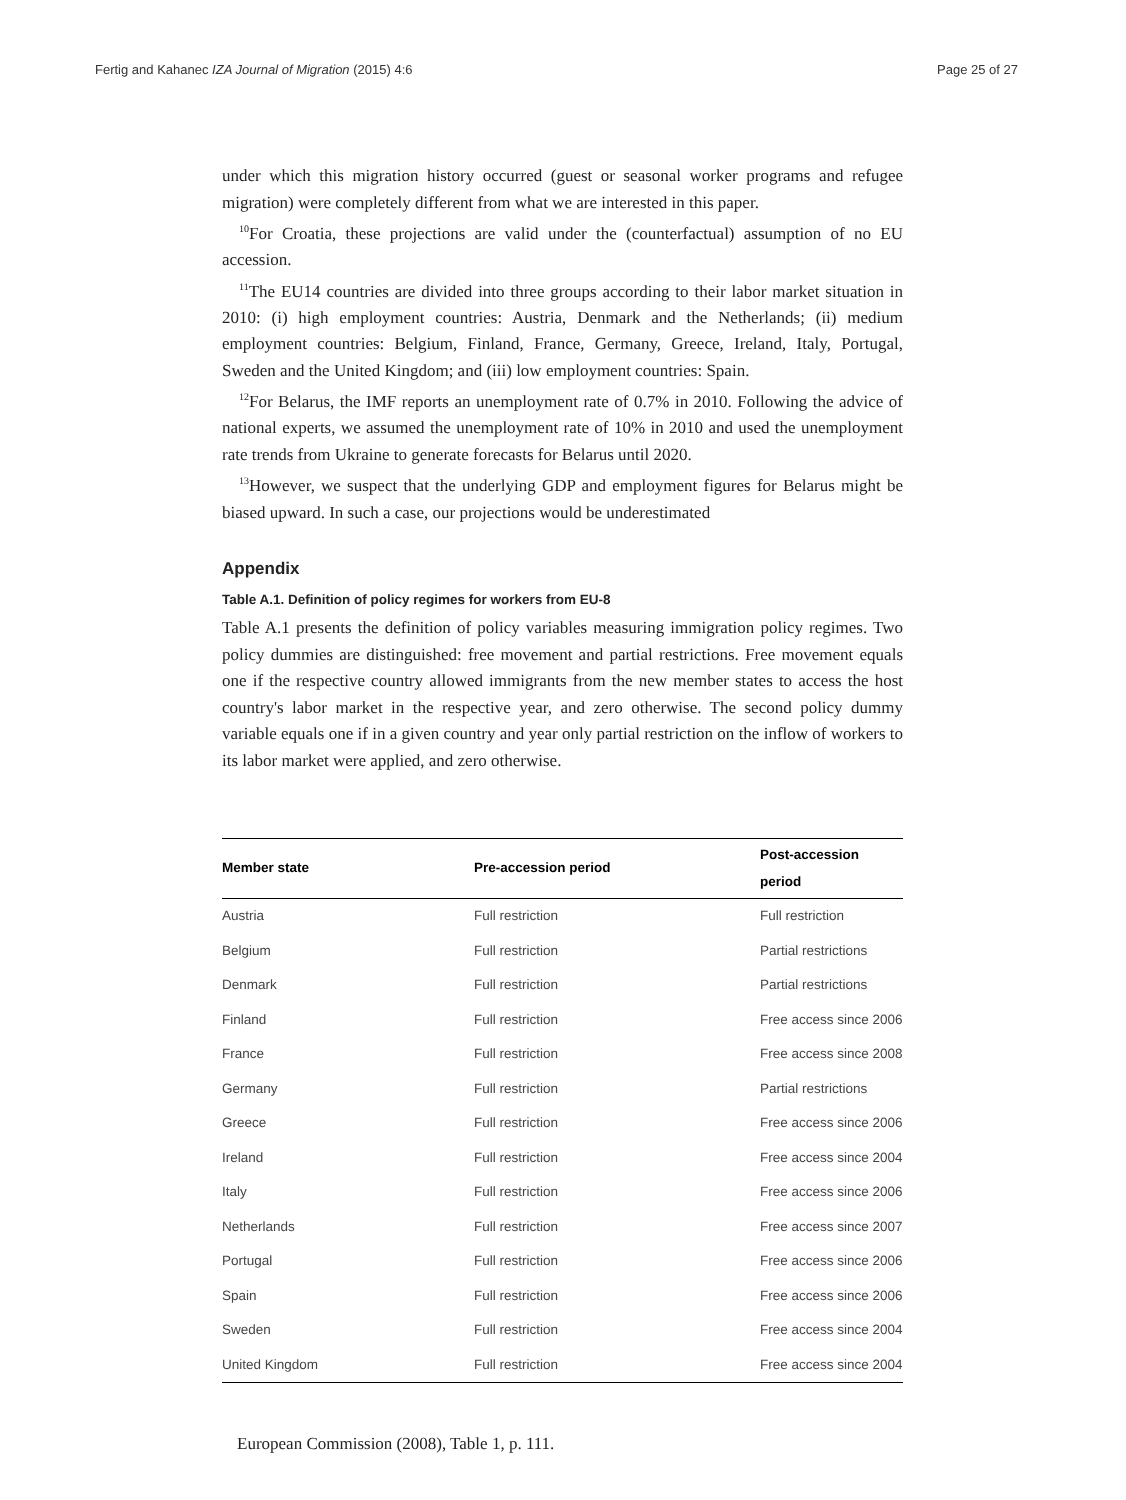Fertig and Kahanec IZA Journal of Migration (2015) 4:6 Page 25 of 27
under which this migration history occurred (guest or seasonal worker programs and refugee migration) were completely different from what we are interested in this paper.
<sup>10</sup> For Croatia, these projections are valid under the (counterfactual) assumption of no EU accession.
<sup>11</sup> The EU14 countries are divided into three groups according to their labor market situation in 2010: (i) high employment countries: Austria, Denmark and the Netherlands; (ii) medium employment countries: Belgium, Finland, France, Germany, Greece, Ireland, Italy, Portugal, Sweden and the United Kingdom; and (iii) low employment countries: Spain.
<sup>12</sup> For Belarus, the IMF reports an unemployment rate of 0.7% in 2010. Following the advice of national experts, we assumed the unemployment rate of 10% in 2010 and used the unemployment rate trends from Ukraine to generate forecasts for Belarus until 2020.
<sup>13</sup> However, we suspect that the underlying GDP and employment figures for Belarus might be biased upward. In such a case, our projections would be underestimated
Appendix
Table A.1. Definition of policy regimes for workers from EU-8
Table A.1 presents the definition of policy variables measuring immigration policy regimes. Two policy dummies are distinguished: free movement and partial restrictions. Free movement equals one if the respective country allowed immigrants from the new member states to access the host country's labor market in the respective year, and zero otherwise. The second policy dummy variable equals one if in a given country and year only partial restriction on the inflow of workers to its labor market were applied, and zero otherwise.
| Member state | Pre-accession period | Post-accession period |
| --- | --- | --- |
| Austria | Full restriction | Full restriction |
| Belgium | Full restriction | Partial restrictions |
| Denmark | Full restriction | Partial restrictions |
| Finland | Full restriction | Free access since 2006 |
| France | Full restriction | Free access since 2008 |
| Germany | Full restriction | Partial restrictions |
| Greece | Full restriction | Free access since 2006 |
| Ireland | Full restriction | Free access since 2004 |
| Italy | Full restriction | Free access since 2006 |
| Netherlands | Full restriction | Free access since 2007 |
| Portugal | Full restriction | Free access since 2006 |
| Spain | Full restriction | Free access since 2006 |
| Sweden | Full restriction | Free access since 2004 |
| United Kingdom | Full restriction | Free access since 2004 |
European Commission (2008), Table 1, p. 111.